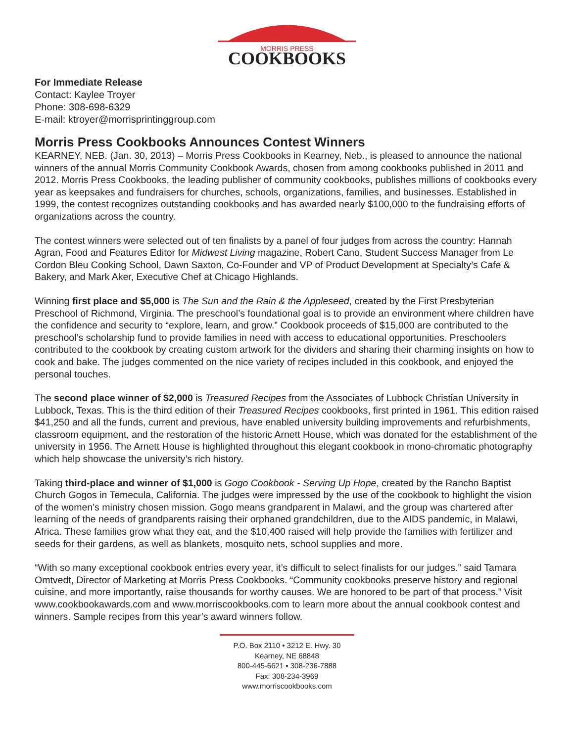MORRIS PRESS
COOKBOOKS
For Immediate Release
Contact: Kaylee Troyer
Phone: 308-698-6329
E-mail: ktroyer@morrisprintinggroup.com
Morris Press Cookbooks Announces Contest Winners
KEARNEY, NEB. (Jan. 30, 2013) – Morris Press Cookbooks in Kearney, Neb., is pleased to announce the national winners of the annual Morris Community Cookbook Awards, chosen from among cookbooks published in 2011 and 2012. Morris Press Cookbooks, the leading publisher of community cookbooks, publishes millions of cookbooks every year as keepsakes and fundraisers for churches, schools, organizations, families, and businesses. Established in 1999, the contest recognizes outstanding cookbooks and has awarded nearly $100,000 to the fundraising efforts of organizations across the country.
The contest winners were selected out of ten finalists by a panel of four judges from across the country: Hannah Agran, Food and Features Editor for Midwest Living magazine, Robert Cano, Student Success Manager from Le Cordon Bleu Cooking School, Dawn Saxton, Co-Founder and VP of Product Development at Specialty’s Cafe & Bakery, and Mark Aker, Executive Chef at Chicago Highlands.
Winning first place and $5,000 is The Sun and the Rain & the Appleseed, created by the First Presbyterian Preschool of Richmond, Virginia. The preschool’s foundational goal is to provide an environment where children have the confidence and security to “explore, learn, and grow.” Cookbook proceeds of $15,000 are contributed to the preschool’s scholarship fund to provide families in need with access to educational opportunities. Preschoolers contributed to the cookbook by creating custom artwork for the dividers and sharing their charming insights on how to cook and bake. The judges commented on the nice variety of recipes included in this cookbook, and enjoyed the personal touches.
The second place winner of $2,000 is Treasured Recipes from the Associates of Lubbock Christian University in Lubbock, Texas. This is the third edition of their Treasured Recipes cookbooks, first printed in 1961. This edition raised $41,250 and all the funds, current and previous, have enabled university building improvements and refurbishments, classroom equipment, and the restoration of the historic Arnett House, which was donated for the establishment of the university in 1956. The Arnett House is highlighted throughout this elegant cookbook in mono-chromatic photography which help showcase the university’s rich history.
Taking third-place and winner of $1,000 is Gogo Cookbook - Serving Up Hope, created by the Rancho Baptist Church Gogos in Temecula, California. The judges were impressed by the use of the cookbook to highlight the vision of the women’s ministry chosen mission. Gogo means grandparent in Malawi, and the group was chartered after learning of the needs of grandparents raising their orphaned grandchildren, due to the AIDS pandemic, in Malawi, Africa. These families grow what they eat, and the $10,400 raised will help provide the families with fertilizer and seeds for their gardens, as well as blankets, mosquito nets, school supplies and more.
“With so many exceptional cookbook entries every year, it’s difficult to select finalists for our judges.” said Tamara Omtvedt, Director of Marketing at Morris Press Cookbooks. “Community cookbooks preserve history and regional cuisine, and more importantly, raise thousands for worthy causes. We are honored to be part of that process.” Visit www.cookbookawards.com and www.morriscookbooks.com to learn more about the annual cookbook contest and winners. Sample recipes from this year’s award winners follow.
P.O. Box 2110 • 3212 E. Hwy. 30
Kearney, NE 68848
800-445-6621 • 308-236-7888
Fax: 308-234-3969
www.morriscookbooks.com